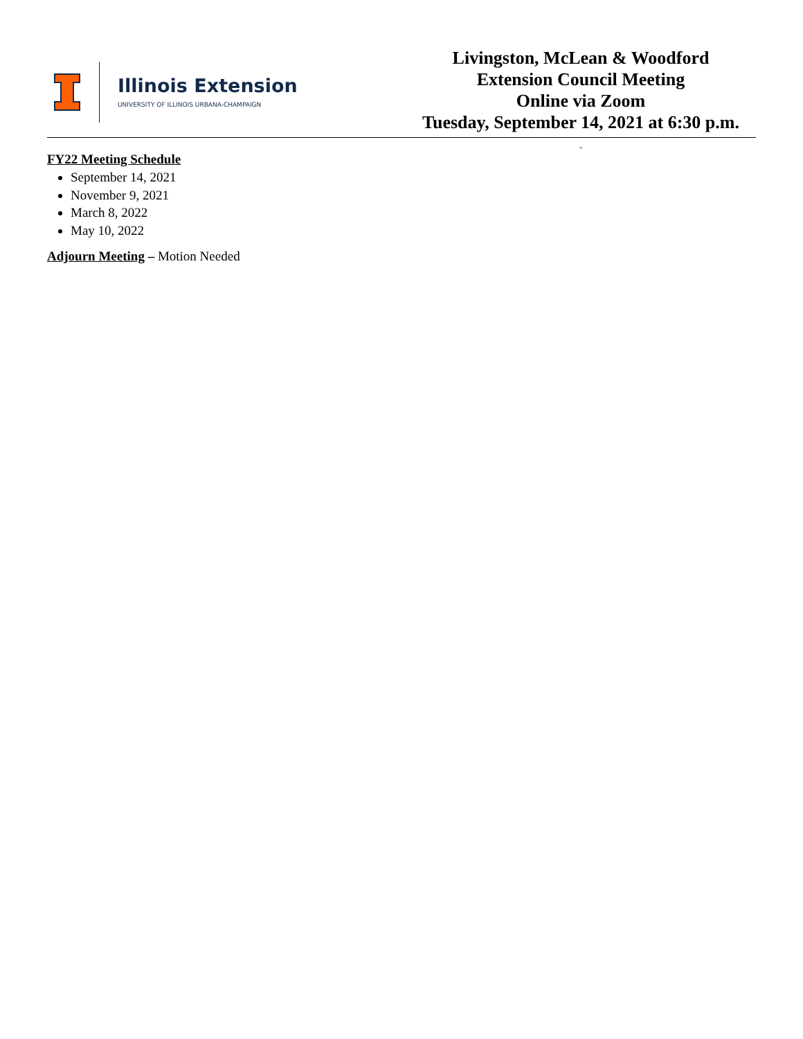Illinois Extension
UNIVERSITY OF ILLINOIS URBANA-CHAMPAIGN
Livingston, McLean & Woodford
Extension Council Meeting
Online via Zoom
Tuesday, September 14, 2021 at 6:30 p.m.
-
FY22 Meeting Schedule
September 14, 2021
November 9, 2021
March 8, 2022
May 10, 2022
Adjourn Meeting – Motion Needed